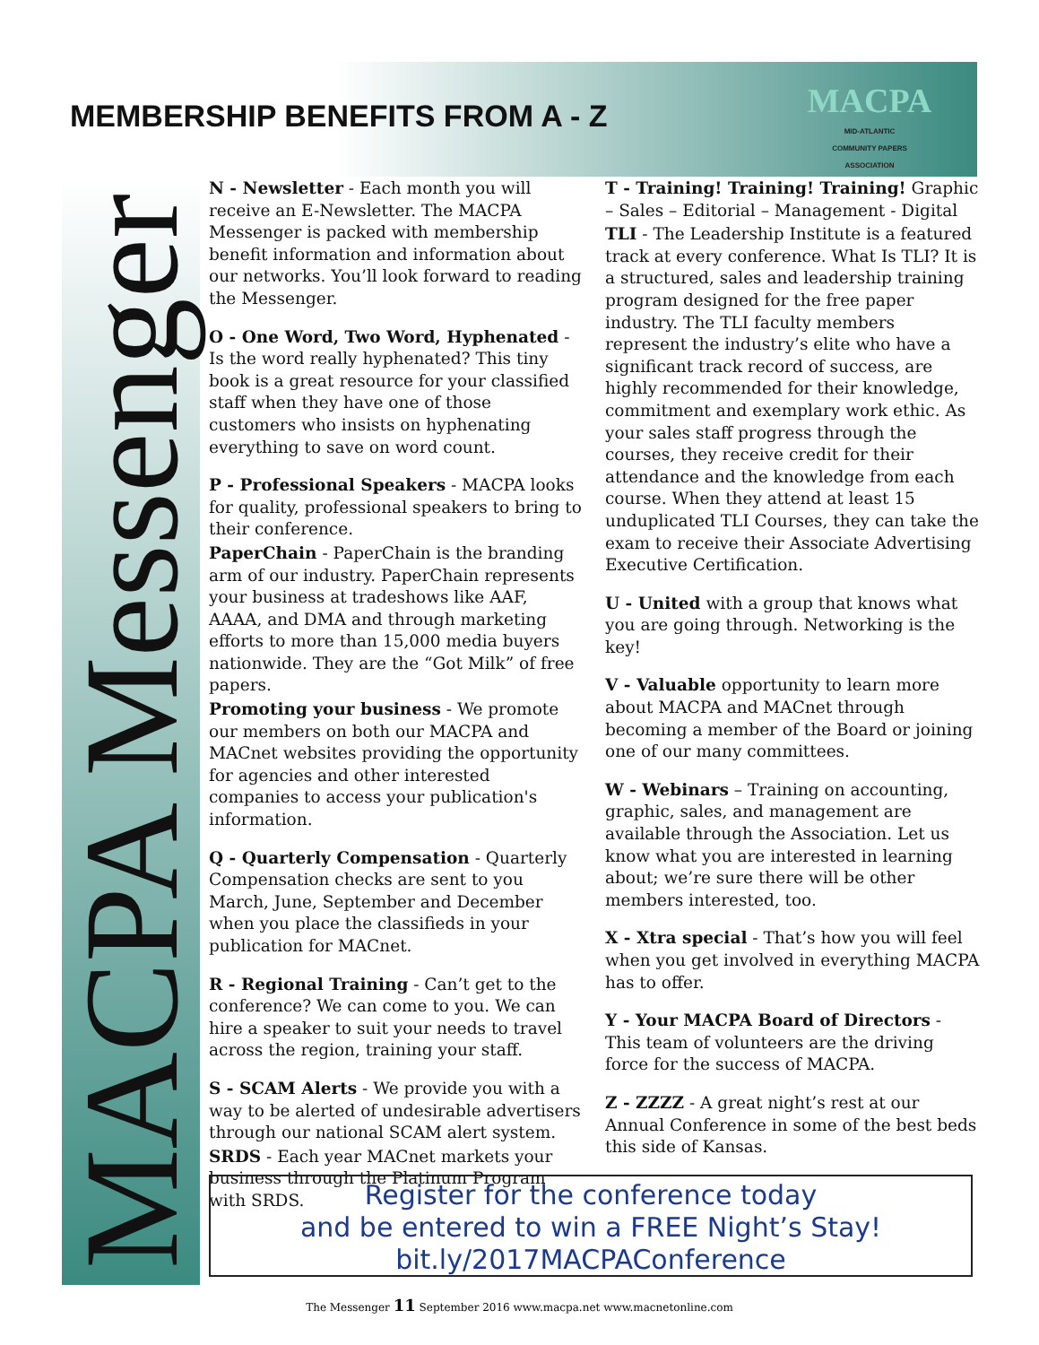MEMBERSHIP BENEFITS FROM A - Z
MACPA
MID-ATLANTIC
COMMUNITY PAPERS
ASSOCIATION
MACPA Messenger
N - Newsletter - Each month you will receive an E-Newsletter. The MACPA Messenger is packed with membership benefit information and information about our networks. You’ll look forward to reading the Messenger.
O - One Word, Two Word, Hyphenated - Is the word really hyphenated? This tiny book is a great resource for your classified staff when they have one of those customers who insists on hyphenating everything to save on word count.
P - Professional Speakers - MACPA looks for quality, professional speakers to bring to their conference.
PaperChain - PaperChain is the branding arm of our industry. PaperChain represents your business at tradeshows like AAF, AAAA, and DMA and through marketing efforts to more than 15,000 media buyers nationwide. They are the “Got Milk” of free papers.
Promoting your business - We promote our members on both our MACPA and MACnet websites providing the opportunity for agencies and other interested companies to access your publication's information.
Q - Quarterly Compensation - Quarterly Compensation checks are sent to you March, June, September and December when you place the classifieds in your publication for MACnet.
R - Regional Training - Can’t get to the conference? We can come to you. We can hire a speaker to suit your needs to travel across the region, training your staff.
S - SCAM Alerts - We provide you with a way to be alerted of undesirable advertisers through our national SCAM alert system.
SRDS - Each year MACnet markets your business through the Platinum Program with SRDS.
T - Training! Training! Training! Graphic – Sales – Editorial – Management - Digital
TLI - The Leadership Institute is a featured track at every conference. What Is TLI? It is a structured, sales and leadership training program designed for the free paper industry. The TLI faculty members represent the industry’s elite who have a significant track record of success, are highly recommended for their knowledge, commitment and exemplary work ethic. As your sales staff progress through the courses, they receive credit for their attendance and the knowledge from each course. When they attend at least 15 unduplicated TLI Courses, they can take the exam to receive their Associate Advertising Executive Certification.
U - United with a group that knows what you are going through. Networking is the key!
V - Valuable opportunity to learn more about MACPA and MACnet through becoming a member of the Board or joining one of our many committees.
W - Webinars – Training on accounting, graphic, sales, and management are available through the Association. Let us know what you are interested in learning about; we’re sure there will be other members interested, too.
X - Xtra special - That’s how you will feel when you get involved in everything MACPA has to offer.
Y - Your MACPA Board of Directors - This team of volunteers are the driving force for the success of MACPA.
Z - ZZZZ - A great night’s rest at our Annual Conference in some of the best beds this side of Kansas.
Register for the conference today
and be entered to win a FREE Night’s Stay!
bit.ly/2017MACPAConference
The Messenger 11 September 2016 www.macpa.net www.macnetonline.com